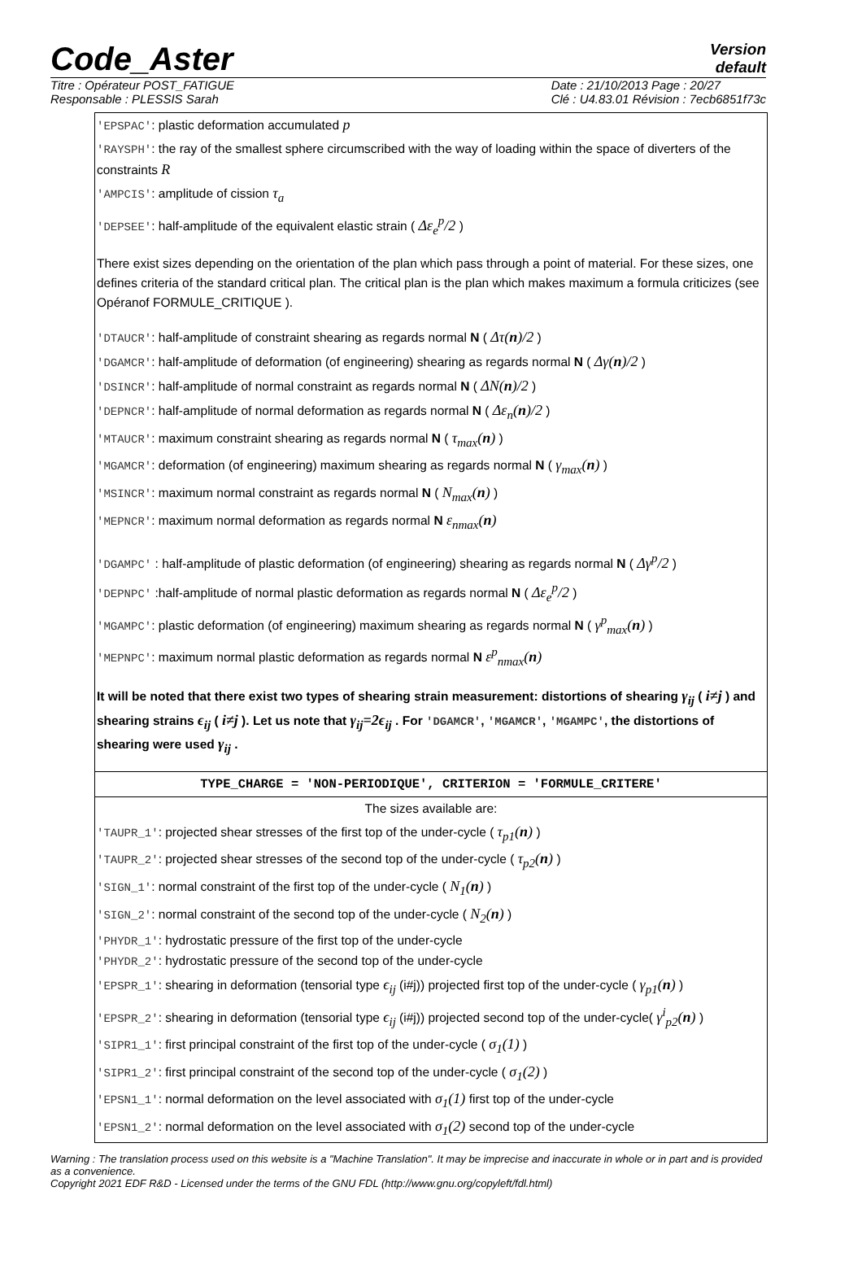Code_Aster
Version
default
Titre : Opérateur POST_FATIGUE
Responsable : PLESSIS Sarah
Date : 21/10/2013 Page : 20/27
Clé : U4.83.01 Révision : 7ecb6851f73c
'EPSPAC': plastic deformation accumulated p
'RAYSPH': the ray of the smallest sphere circumscribed with the way of loading within the space of diverters of the constraints R
'AMPCIS': amplitude of cission τ<sub>a</sub>
'DEPSEE': half-amplitude of the equivalent elastic strain ( Δε<sub>e</sub><sup>p</sup>/2 )
There exist sizes depending on the orientation of the plan which pass through a point of material. For these sizes, one defines criteria of the standard critical plan. The critical plan is the plan which makes maximum a formula criticizes (see Opéranof FORMULE_CRITIQUE ).
'DTAUCR': half-amplitude of constraint shearing as regards normal N ( Δτ(n)/2 )
'DGAMCR': half-amplitude of deformation (of engineering) shearing as regards normal N ( Δγ(n)/2 )
'DSINCR': half-amplitude of normal constraint as regards normal N ( ΔN(n)/2 )
'DEPNCR': half-amplitude of normal deformation as regards normal N ( Δε<sub>n</sub>(n)/2 )
'MTAUCR': maximum constraint shearing as regards normal N ( τ<sub>max</sub>(n) )
'MGAMCR': deformation (of engineering) maximum shearing as regards normal N ( γ<sub>max</sub>(n) )
'MSINCR': maximum normal constraint as regards normal N ( N<sub>max</sub>(n) )
'MEPNCR': maximum normal deformation as regards normal N ε<sub>nmax</sub>(n)
'DGAMPC' : half-amplitude of plastic deformation (of engineering) shearing as regards normal N ( Δγ<sup>p</sup>/2 )
'DEPNPC' :half-amplitude of normal plastic deformation as regards normal N ( Δε<sub>e</sub><sup>p</sup>/2 )
'MGAMPC': plastic deformation (of engineering) maximum shearing as regards normal N ( γ<sup>p</sup><sub>max</sub>(n) )
'MEPNPC': maximum normal plastic deformation as regards normal N ε<sup>p</sup><sub>nmax</sub>(n)
It will be noted that there exist two types of shearing strain measurement: distortions of shearing γ<sub>ij</sub> ( i≠j ) and shearing strains ϵ<sub>ij</sub> ( i≠j ). Let us note that γ<sub>ij</sub>=2ϵ<sub>ij</sub> . For 'DGAMCR', 'MGAMCR', 'MGAMPC', the distortions of shearing were used γ<sub>ij</sub> .
TYPE_CHARGE = 'NON-PERIODIQUE', CRITERION = 'FORMULE_CRITERE'
The sizes available are:
'TAUPR_1': projected shear stresses of the first top of the under-cycle ( τ<sub>p1</sub>(n) )
'TAUPR_2': projected shear stresses of the second top of the under-cycle ( τ<sub>p2</sub>(n) )
'SIGN_1': normal constraint of the first top of the under-cycle ( N<sub>1</sub>(n) )
'SIGN_2': normal constraint of the second top of the under-cycle ( N<sub>2</sub>(n) )
'PHYDR_1': hydrostatic pressure of the first top of the under-cycle
'PHYDR_2': hydrostatic pressure of the second top of the under-cycle
'EPSPR_1': shearing in deformation (tensorial type ϵ<sub>ij</sub> (i#j)) projected first top of the under-cycle ( γ<sub>p1</sub>(n) )
'EPSPR_2': shearing in deformation (tensorial type ϵ<sub>ij</sub> (i#j)) projected second top of the under-cycle( γ<sup>i</sup><sub>p2</sub>(n) )
'SIPR1_1': first principal constraint of the first top of the under-cycle ( σ<sub>1</sub>(1) )
'SIPR1_2': first principal constraint of the second top of the under-cycle ( σ<sub>1</sub>(2) )
'EPSN1_1': normal deformation on the level associated with σ<sub>1</sub>(1) first top of the under-cycle
'EPSN1_2': normal deformation on the level associated with σ<sub>1</sub>(2) second top of the under-cycle
Warning : The translation process used on this website is a "Machine Translation". It may be imprecise and inaccurate in whole or in part and is provided as a convenience.
Copyright 2021 EDF R&D - Licensed under the terms of the GNU FDL (http://www.gnu.org/copyleft/fdl.html)